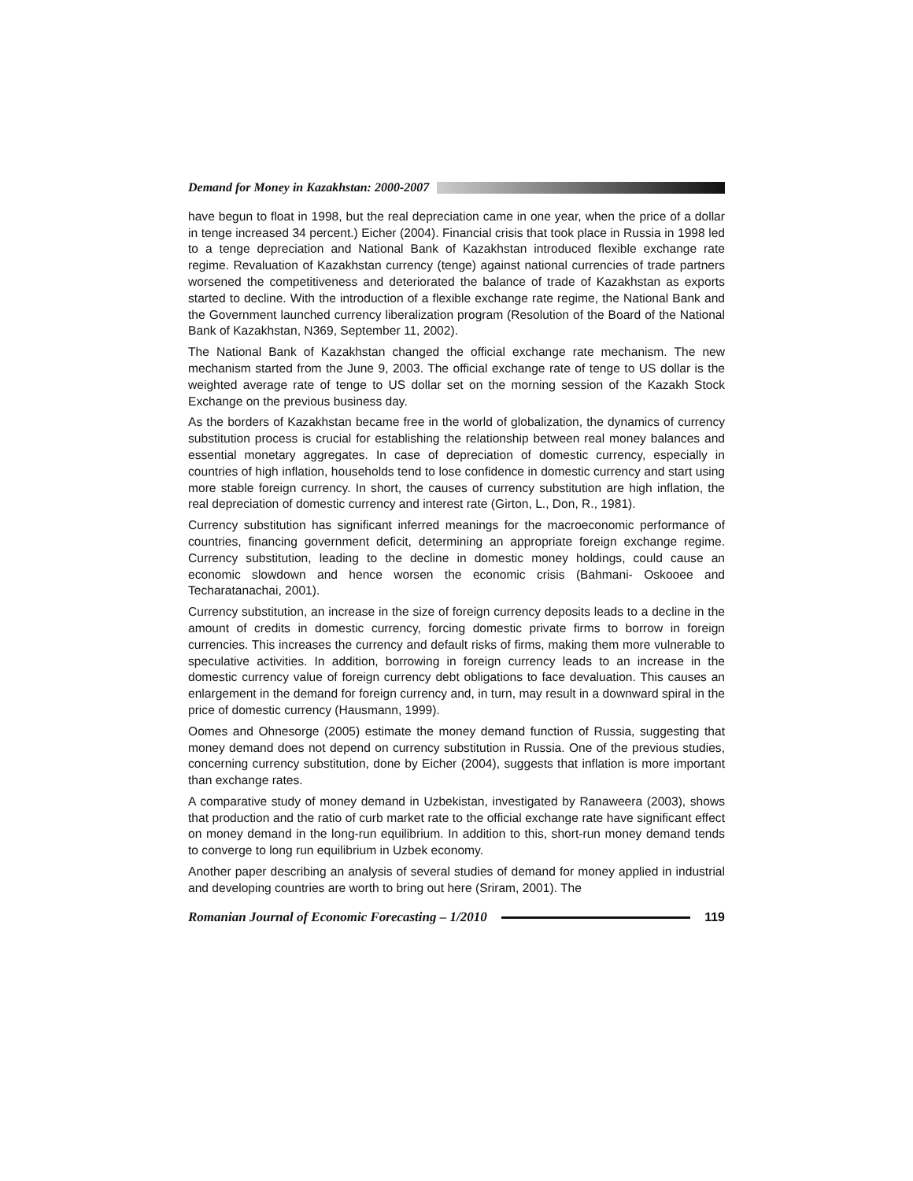Demand for Money in Kazakhstan: 2000-2007
have begun to float in 1998, but the real depreciation came in one year, when the price of a dollar in tenge increased 34 percent.) Eicher (2004). Financial crisis that took place in Russia in 1998 led to a tenge depreciation and National Bank of Kazakhstan introduced flexible exchange rate regime. Revaluation of Kazakhstan currency (tenge) against national currencies of trade partners worsened the competitiveness and deteriorated the balance of trade of Kazakhstan as exports started to decline. With the introduction of a flexible exchange rate regime, the National Bank and the Government launched currency liberalization program (Resolution of the Board of the National Bank of Kazakhstan, N369, September 11, 2002).
The National Bank of Kazakhstan changed the official exchange rate mechanism. The new mechanism started from the June 9, 2003. The official exchange rate of tenge to US dollar is the weighted average rate of tenge to US dollar set on the morning session of the Kazakh Stock Exchange on the previous business day.
As the borders of Kazakhstan became free in the world of globalization, the dynamics of currency substitution process is crucial for establishing the relationship between real money balances and essential monetary aggregates. In case of depreciation of domestic currency, especially in countries of high inflation, households tend to lose confidence in domestic currency and start using more stable foreign currency. In short, the causes of currency substitution are high inflation, the real depreciation of domestic currency and interest rate (Girton, L., Don, R., 1981).
Currency substitution has significant inferred meanings for the macroeconomic performance of countries, financing government deficit, determining an appropriate foreign exchange regime. Currency substitution, leading to the decline in domestic money holdings, could cause an economic slowdown and hence worsen the economic crisis (Bahmani- Oskooee and Techaratanachai, 2001).
Currency substitution, an increase in the size of foreign currency deposits leads to a decline in the amount of credits in domestic currency, forcing domestic private firms to borrow in foreign currencies. This increases the currency and default risks of firms, making them more vulnerable to speculative activities. In addition, borrowing in foreign currency leads to an increase in the domestic currency value of foreign currency debt obligations to face devaluation. This causes an enlargement in the demand for foreign currency and, in turn, may result in a downward spiral in the price of domestic currency (Hausmann, 1999).
Oomes and Ohnesorge (2005) estimate the money demand function of Russia, suggesting that money demand does not depend on currency substitution in Russia. One of the previous studies, concerning currency substitution, done by Eicher (2004), suggests that inflation is more important than exchange rates.
A comparative study of money demand in Uzbekistan, investigated by Ranaweera (2003), shows that production and the ratio of curb market rate to the official exchange rate have significant effect on money demand in the long-run equilibrium. In addition to this, short-run money demand tends to converge to long run equilibrium in Uzbek economy.
Another paper describing an analysis of several studies of demand for money applied in industrial and developing countries are worth to bring out here (Sriram, 2001). The
Romanian Journal of Economic Forecasting – 1/2010 119